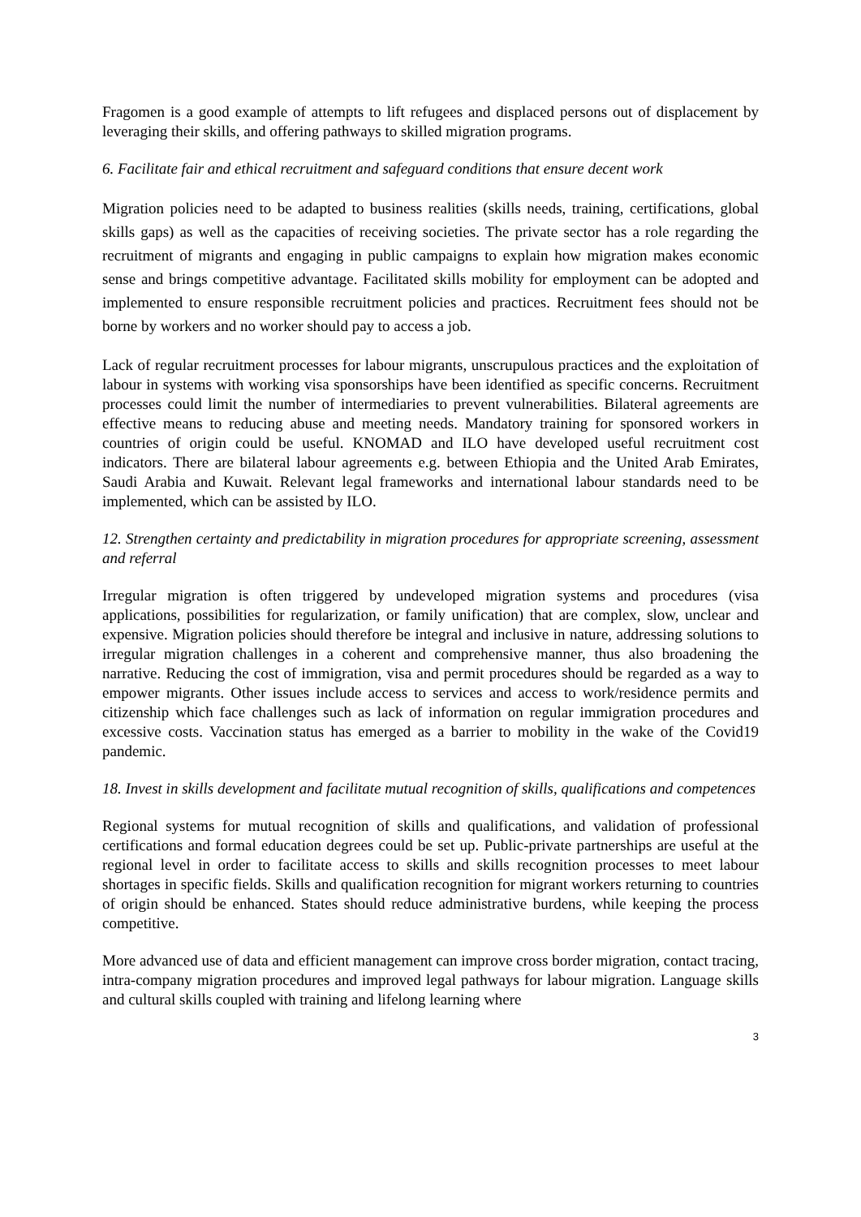Fragomen is a good example of attempts to lift refugees and displaced persons out of displacement by leveraging their skills, and offering pathways to skilled migration programs.
6. Facilitate fair and ethical recruitment and safeguard conditions that ensure decent work
Migration policies need to be adapted to business realities (skills needs, training, certifications, global skills gaps) as well as the capacities of receiving societies. The private sector has a role regarding the recruitment of migrants and engaging in public campaigns to explain how migration makes economic sense and brings competitive advantage. Facilitated skills mobility for employment can be adopted and implemented to ensure responsible recruitment policies and practices. Recruitment fees should not be borne by workers and no worker should pay to access a job.
Lack of regular recruitment processes for labour migrants, unscrupulous practices and the exploitation of labour in systems with working visa sponsorships have been identified as specific concerns. Recruitment processes could limit the number of intermediaries to prevent vulnerabilities. Bilateral agreements are effective means to reducing abuse and meeting needs. Mandatory training for sponsored workers in countries of origin could be useful. KNOMAD and ILO have developed useful recruitment cost indicators. There are bilateral labour agreements e.g. between Ethiopia and the United Arab Emirates, Saudi Arabia and Kuwait. Relevant legal frameworks and international labour standards need to be implemented, which can be assisted by ILO.
12. Strengthen certainty and predictability in migration procedures for appropriate screening, assessment and referral
Irregular migration is often triggered by undeveloped migration systems and procedures (visa applications, possibilities for regularization, or family unification) that are complex, slow, unclear and expensive. Migration policies should therefore be integral and inclusive in nature, addressing solutions to irregular migration challenges in a coherent and comprehensive manner, thus also broadening the narrative. Reducing the cost of immigration, visa and permit procedures should be regarded as a way to empower migrants. Other issues include access to services and access to work/residence permits and citizenship which face challenges such as lack of information on regular immigration procedures and excessive costs. Vaccination status has emerged as a barrier to mobility in the wake of the Covid19 pandemic.
18. Invest in skills development and facilitate mutual recognition of skills, qualifications and competences
Regional systems for mutual recognition of skills and qualifications, and validation of professional certifications and formal education degrees could be set up. Public-private partnerships are useful at the regional level in order to facilitate access to skills and skills recognition processes to meet labour shortages in specific fields. Skills and qualification recognition for migrant workers returning to countries of origin should be enhanced. States should reduce administrative burdens, while keeping the process competitive.
More advanced use of data and efficient management can improve cross border migration, contact tracing, intra-company migration procedures and improved legal pathways for labour migration. Language skills and cultural skills coupled with training and lifelong learning where
3